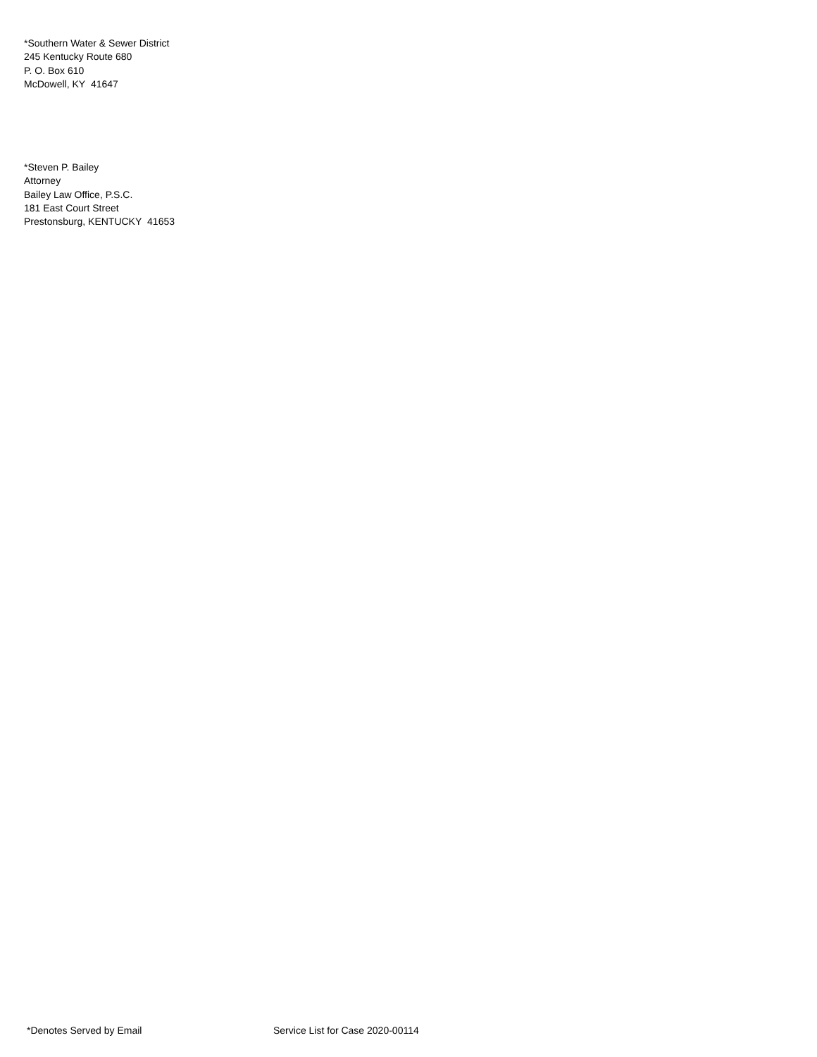*Southern Water & Sewer District
245 Kentucky Route 680
P. O. Box 610
McDowell, KY 41647
*Steven P. Bailey
Attorney
Bailey Law Office, P.S.C.
181 East Court Street
Prestonsburg, KENTUCKY 41653
*Denotes Served by Email Service List for Case 2020-00114